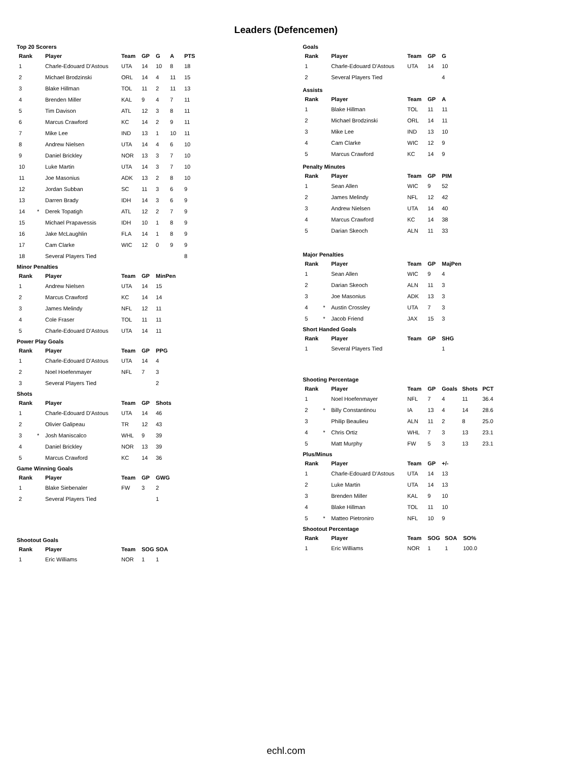Leaders (Defencemen)
Top 20 Scorers
| Rank | | Player | Team | GP | G | A | PTS |
| --- | --- | --- | --- | --- | --- | --- | --- |
| 1 | | Charle-Edouard D'Astous | UTA | 14 | 10 | 8 | 18 |
| 2 | | Michael Brodzinski | ORL | 14 | 4 | 11 | 15 |
| 3 | | Blake Hillman | TOL | 11 | 2 | 11 | 13 |
| 4 | | Brenden Miller | KAL | 9 | 4 | 7 | 11 |
| 5 | | Tim Davison | ATL | 12 | 3 | 8 | 11 |
| 6 | | Marcus Crawford | KC | 14 | 2 | 9 | 11 |
| 7 | | Mike Lee | IND | 13 | 1 | 10 | 11 |
| 8 | | Andrew Nielsen | UTA | 14 | 4 | 6 | 10 |
| 9 | | Daniel Brickley | NOR | 13 | 3 | 7 | 10 |
| 10 | | Luke Martin | UTA | 14 | 3 | 7 | 10 |
| 11 | | Joe Masonius | ADK | 13 | 2 | 8 | 10 |
| 12 | | Jordan Subban | SC | 11 | 3 | 6 | 9 |
| 13 | | Darren Brady | IDH | 14 | 3 | 6 | 9 |
| 14 | * | Derek Topatigh | ATL | 12 | 2 | 7 | 9 |
| 15 | | Michael Prapavessis | IDH | 10 | 1 | 8 | 9 |
| 16 | | Jake McLaughlin | FLA | 14 | 1 | 8 | 9 |
| 17 | | Cam Clarke | WIC | 12 | 0 | 9 | 9 |
| 18 | | Several Players Tied | | | | | 8 |
Minor Penalties
| Rank | | Player | Team | GP | MinPen |
| --- | --- | --- | --- | --- | --- |
| 1 | | Andrew Nielsen | UTA | 14 | 15 |
| 2 | | Marcus Crawford | KC | 14 | 14 |
| 3 | | James Melindy | NFL | 12 | 11 |
| 4 | | Cole Fraser | TOL | 11 | 11 |
| 5 | | Charle-Edouard D'Astous | UTA | 14 | 11 |
Power Play Goals
| Rank | | Player | Team | GP | PPG |
| --- | --- | --- | --- | --- | --- |
| 1 | | Charle-Edouard D'Astous | UTA | 14 | 4 |
| 2 | | Noel Hoefenmayer | NFL | 7 | 3 |
| 3 | | Several Players Tied | | | 2 |
Shots
| Rank | | Player | Team | GP | Shots |
| --- | --- | --- | --- | --- | --- |
| 1 | | Charle-Edouard D'Astous | UTA | 14 | 46 |
| 2 | | Olivier Galipeau | TR | 12 | 43 |
| 3 | * | Josh Maniscalco | WHL | 9 | 39 |
| 4 | | Daniel Brickley | NOR | 13 | 39 |
| 5 | | Marcus Crawford | KC | 14 | 36 |
Game Winning Goals
| Rank | | Player | Team | GP | GWG |
| --- | --- | --- | --- | --- | --- |
| 1 | | Blake Siebenaler | FW | 3 | 2 |
| 2 | | Several Players Tied | | | 1 |
Shootout Goals
| Rank | | Player | Team | SOG | SOA |
| --- | --- | --- | --- | --- | --- |
| 1 | | Eric Williams | NOR | 1 | 1 |
Goals
| Rank | | Player | Team | GP | G |
| --- | --- | --- | --- | --- | --- |
| 1 | | Charle-Edouard D'Astous | UTA | 14 | 10 |
| 2 | | Several Players Tied | | | 4 |
Assists
| Rank | | Player | Team | GP | A |
| --- | --- | --- | --- | --- | --- |
| 1 | | Blake Hillman | TOL | 11 | 11 |
| 2 | | Michael Brodzinski | ORL | 14 | 11 |
| 3 | | Mike Lee | IND | 13 | 10 |
| 4 | | Cam Clarke | WIC | 12 | 9 |
| 5 | | Marcus Crawford | KC | 14 | 9 |
Penalty Minutes
| Rank | | Player | Team | GP | PIM |
| --- | --- | --- | --- | --- | --- |
| 1 | | Sean Allen | WIC | 9 | 52 |
| 2 | | James Melindy | NFL | 12 | 42 |
| 3 | | Andrew Nielsen | UTA | 14 | 40 |
| 4 | | Marcus Crawford | KC | 14 | 38 |
| 5 | | Darian Skeoch | ALN | 11 | 33 |
Major Penalties
| Rank | | Player | Team | GP | MajPen |
| --- | --- | --- | --- | --- | --- |
| 1 | | Sean Allen | WIC | 9 | 4 |
| 2 | | Darian Skeoch | ALN | 11 | 3 |
| 3 | | Joe Masonius | ADK | 13 | 3 |
| 4 | * | Austin Crossley | UTA | 7 | 3 |
| 5 | * | Jacob Friend | JAX | 15 | 3 |
Short Handed Goals
| Rank | | Player | Team | GP | SHG |
| --- | --- | --- | --- | --- | --- |
| 1 | | Several Players Tied | | | 1 |
Shooting Percentage
| Rank | | Player | Team | GP | Goals | Shots | PCT |
| --- | --- | --- | --- | --- | --- | --- | --- |
| 1 | | Noel Hoefenmayer | NFL | 7 | 4 | 11 | 36.4 |
| 2 | * | Billy Constantinou | IA | 13 | 4 | 14 | 28.6 |
| 3 | | Philip Beaulieu | ALN | 11 | 2 | 8 | 25.0 |
| 4 | * | Chris Ortiz | WHL | 7 | 3 | 13 | 23.1 |
| 5 | | Matt Murphy | FW | 5 | 3 | 13 | 23.1 |
Plus/Minus
| Rank | | Player | Team | GP | +/- |
| --- | --- | --- | --- | --- | --- |
| 1 | | Charle-Edouard D'Astous | UTA | 14 | 13 |
| 2 | | Luke Martin | UTA | 14 | 13 |
| 3 | | Brenden Miller | KAL | 9 | 10 |
| 4 | | Blake Hillman | TOL | 11 | 10 |
| 5 | * | Matteo Pietroniro | NFL | 10 | 9 |
Shootout Percentage
| Rank | | Player | Team | SOG | SOA | SO% |
| --- | --- | --- | --- | --- | --- | --- |
| 1 | | Eric Williams | NOR | 1 | 1 | 100.0 |
echl.com